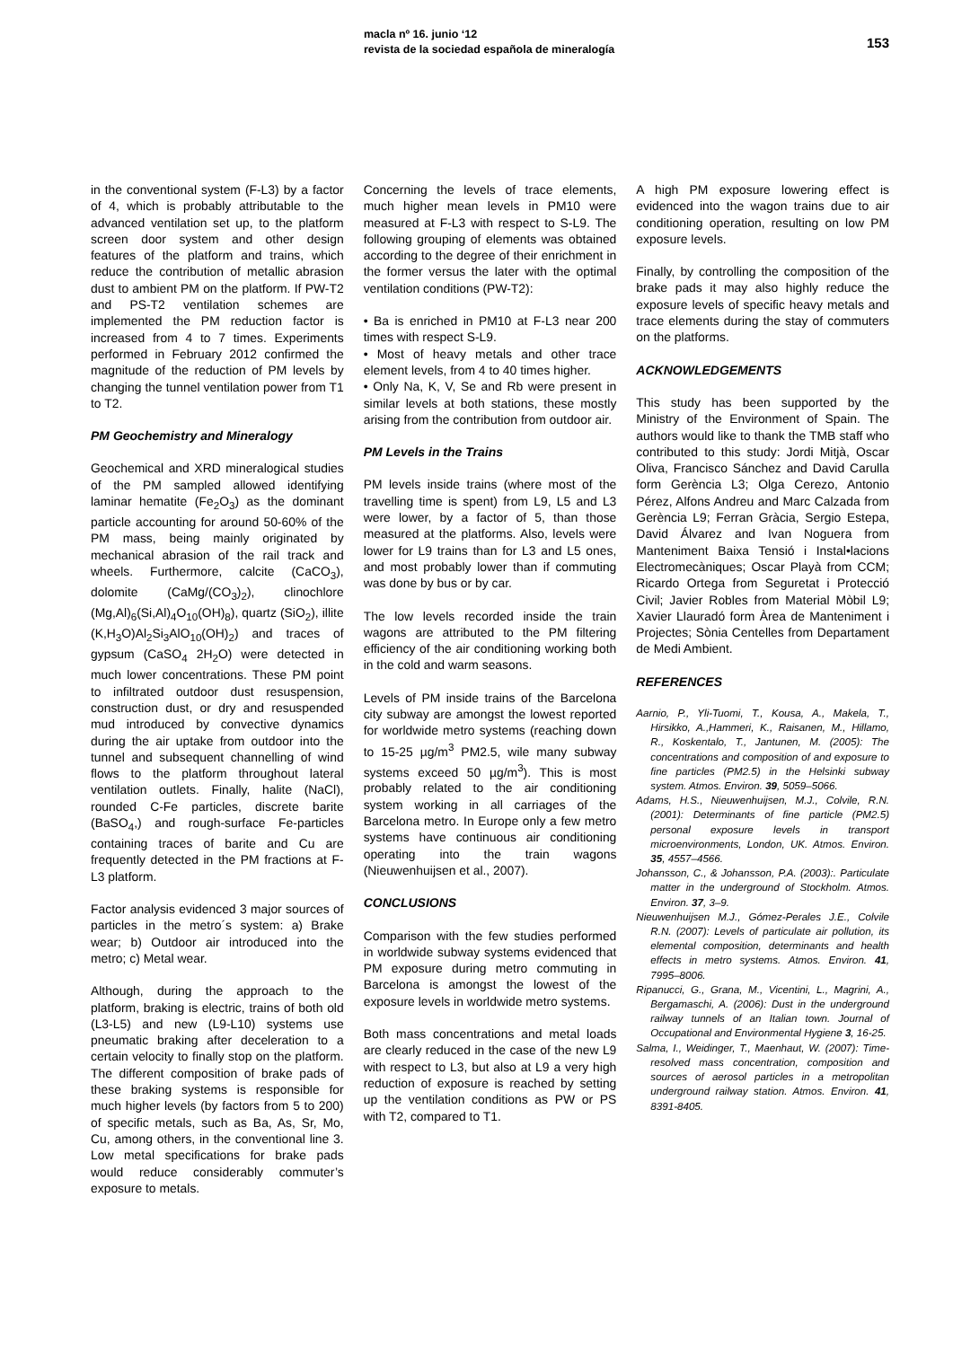macla nº 16. junio ‘12
revista de la sociedad española de mineralogía 153
in the conventional system (F-L3) by a factor of 4, which is probably attributable to the advanced ventilation set up, to the platform screen door system and other design features of the platform and trains, which reduce the contribution of metallic abrasion dust to ambient PM on the platform. If PW-T2 and PS-T2 ventilation schemes are implemented the PM reduction factor is increased from 4 to 7 times. Experiments performed in February 2012 confirmed the magnitude of the reduction of PM levels by changing the tunnel ventilation power from T1 to T2.
PM Geochemistry and Mineralogy
Geochemical and XRD mineralogical studies of the PM sampled allowed identifying laminar hematite (Fe<sub>2</sub>O<sub>3</sub>) as the dominant particle accounting for around 50-60% of the PM mass, being mainly originated by mechanical abrasion of the rail track and wheels. Furthermore, calcite (CaCO<sub>3</sub>), dolomite (CaMg/(CO<sub>3</sub>)<sub>2</sub>), clinochlore (Mg,Al)<sub>6</sub>(Si,Al)<sub>4</sub>O<sub>10</sub>(OH)<sub>8</sub>), quartz (SiO<sub>2</sub>), illite (K,H<sub>3</sub>O)Al<sub>2</sub>Si<sub>3</sub>AlO<sub>10</sub>(OH)<sub>2</sub>) and traces of gypsum (CaSO<sub>4</sub> 2H<sub>2</sub>O) were detected in much lower concentrations. These PM point to infiltrated outdoor dust resuspension, construction dust, or dry and resuspended mud introduced by convective dynamics during the air uptake from outdoor into the tunnel and subsequent channelling of wind flows to the platform throughout lateral ventilation outlets. Finally, halite (NaCl), rounded C-Fe particles, discrete barite (BaSO<sub>4</sub>,) and rough-surface Fe-particles containing traces of barite and Cu are frequently detected in the PM fractions at F-L3 platform.
Factor analysis evidenced 3 major sources of particles in the metro´s system: a) Brake wear; b) Outdoor air introduced into the metro; c) Metal wear.
Although, during the approach to the platform, braking is electric, trains of both old (L3-L5) and new (L9-L10) systems use pneumatic braking after deceleration to a certain velocity to finally stop on the platform. The different composition of brake pads of these braking systems is responsible for much higher levels (by factors from 5 to 200) of specific metals, such as Ba, As, Sr, Mo, Cu, among others, in the conventional line 3. Low metal specifications for brake pads would reduce considerably commuter’s exposure to metals.
Concerning the levels of trace elements, much higher mean levels in PM10 were measured at F-L3 with respect to S-L9. The following grouping of elements was obtained according to the degree of their enrichment in the former versus the later with the optimal ventilation conditions (PW-T2):
• Ba is enriched in PM10 at F-L3 near 200 times with respect S-L9.
• Most of heavy metals and other trace element levels, from 4 to 40 times higher.
• Only Na, K, V, Se and Rb were present in similar levels at both stations, these mostly arising from the contribution from outdoor air.
PM Levels in the Trains
PM levels inside trains (where most of the travelling time is spent) from L9, L5 and L3 were lower, by a factor of 5, than those measured at the platforms. Also, levels were lower for L9 trains than for L3 and L5 ones, and most probably lower than if commuting was done by bus or by car.
The low levels recorded inside the train wagons are attributed to the PM filtering efficiency of the air conditioning working both in the cold and warm seasons.
Levels of PM inside trains of the Barcelona city subway are amongst the lowest reported for worldwide metro systems (reaching down to 15-25 µg/m<sup>3</sup> PM2.5, wile many subway systems exceed 50 µg/m<sup>3</sup>). This is most probably related to the air conditioning system working in all carriages of the Barcelona metro. In Europe only a few metro systems have continuous air conditioning operating into the train wagons (Nieuwenhuijsen et al., 2007).
CONCLUSIONS
Comparison with the few studies performed in worldwide subway systems evidenced that PM exposure during metro commuting in Barcelona is amongst the lowest of the exposure levels in worldwide metro systems.
Both mass concentrations and metal loads are clearly reduced in the case of the new L9 with respect to L3, but also at L9 a very high reduction of exposure is reached by setting up the ventilation conditions as PW or PS with T2, compared to T1.
A high PM exposure lowering effect is evidenced into the wagon trains due to air conditioning operation, resulting on low PM exposure levels.
Finally, by controlling the composition of the brake pads it may also highly reduce the exposure levels of specific heavy metals and trace elements during the stay of commuters on the platforms.
ACKNOWLEDGEMENTS
This study has been supported by the Ministry of the Environment of Spain. The authors would like to thank the TMB staff who contributed to this study: Jordi Mitjà, Oscar Oliva, Francisco Sánchez and David Carulla form Gerència L3; Olga Cerezo, Antonio Pérez, Alfons Andreu and Marc Calzada from Gerència L9; Ferran Gràcia, Sergio Estepa, David Álvarez and Ivan Noguera from Manteniment Baixa Tensió i Instal•lacions Electromecàniques; Oscar Playà from CCM; Ricardo Ortega from Seguretat i Protecció Civil; Javier Robles from Material Mòbil L9; Xavier Llauradó form Àrea de Manteniment i Projectes; Sònia Centelles from Departament de Medi Ambient.
REFERENCES
Aarnio, P., Yli-Tuomi, T., Kousa, A., Makela, T., Hirsikko, A.,Hammeri, K., Raisanen, M., Hillamo, R., Koskentalo, T., Jantunen, M. (2005): The concentrations and composition of and exposure to fine particles (PM2.5) in the Helsinki subway system. Atmos. Environ. 39, 5059–5066.
Adams, H.S., Nieuwenhuijsen, M.J., Colvile, R.N. (2001): Determinants of fine particle (PM2.5) personal exposure levels in transport microenvironments, London, UK. Atmos. Environ. 35, 4557–4566.
Johansson, C., & Johansson, P.A. (2003):. Particulate matter in the underground of Stockholm. Atmos. Environ. 37, 3–9.
Nieuwenhuijsen M.J., Gómez-Perales J.E., Colvile R.N. (2007): Levels of particulate air pollution, its elemental composition, determinants and health effects in metro systems. Atmos. Environ. 41, 7995–8006.
Ripanucci, G., Grana, M., Vicentini, L., Magrini, A., Bergamaschi, A. (2006): Dust in the underground railway tunnels of an Italian town. Journal of Occupational and Environmental Hygiene 3, 16-25.
Salma, I., Weidinger, T., Maenhaut, W. (2007): Time-resolved mass concentration, composition and sources of aerosol particles in a metropolitan underground railway station. Atmos. Environ. 41, 8391-8405.